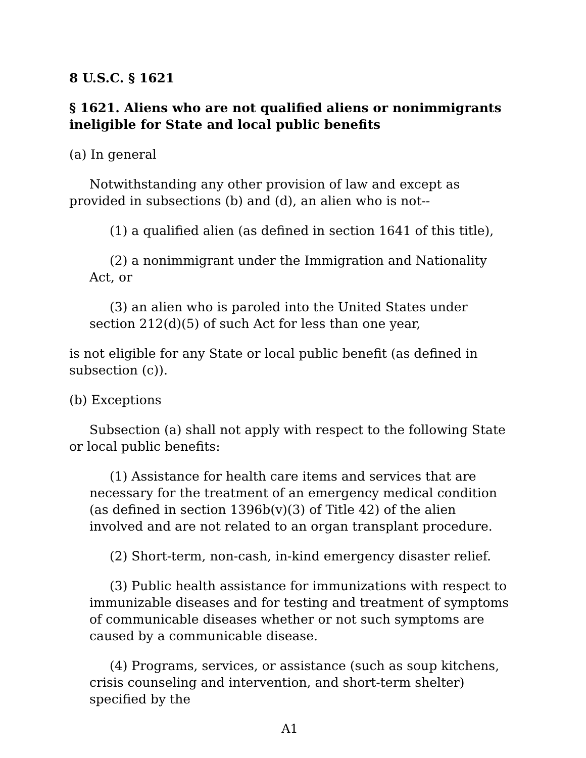8 U.S.C. § 1621
§ 1621. Aliens who are not qualified aliens or nonimmigrants ineligible for State and local public benefits
(a) In general
Notwithstanding any other provision of law and except as provided in subsections (b) and (d), an alien who is not--
(1) a qualified alien (as defined in section 1641 of this title),
(2) a nonimmigrant under the Immigration and Nationality Act, or
(3) an alien who is paroled into the United States under section 212(d)(5) of such Act for less than one year,
is not eligible for any State or local public benefit (as defined in subsection (c)).
(b) Exceptions
Subsection (a) shall not apply with respect to the following State or local public benefits:
(1) Assistance for health care items and services that are necessary for the treatment of an emergency medical condition (as defined in section 1396b(v)(3) of Title 42) of the alien involved and are not related to an organ transplant procedure.
(2) Short-term, non-cash, in-kind emergency disaster relief.
(3) Public health assistance for immunizations with respect to immunizable diseases and for testing and treatment of symptoms of communicable diseases whether or not such symptoms are caused by a communicable disease.
(4) Programs, services, or assistance (such as soup kitchens, crisis counseling and intervention, and short-term shelter) specified by the
A1